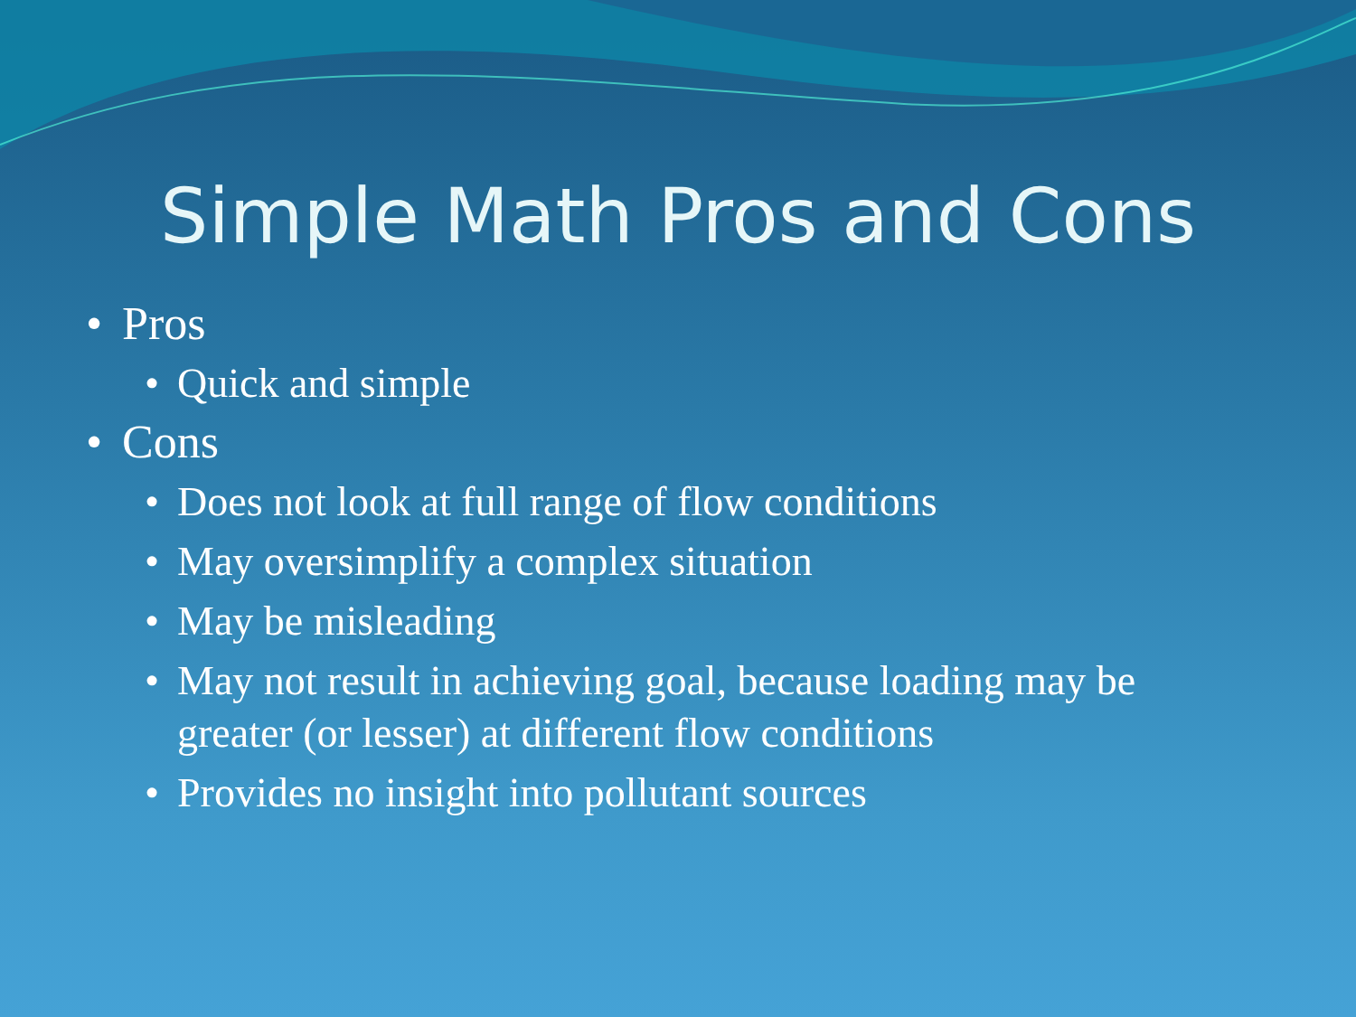Simple Math Pros and Cons
• Pros
• Quick and simple
• Cons
• Does not look at full range of flow conditions
• May oversimplify a complex situation
• May be misleading
• May not result in achieving goal, because loading may be greater (or lesser) at different flow conditions
• Provides no insight into pollutant sources